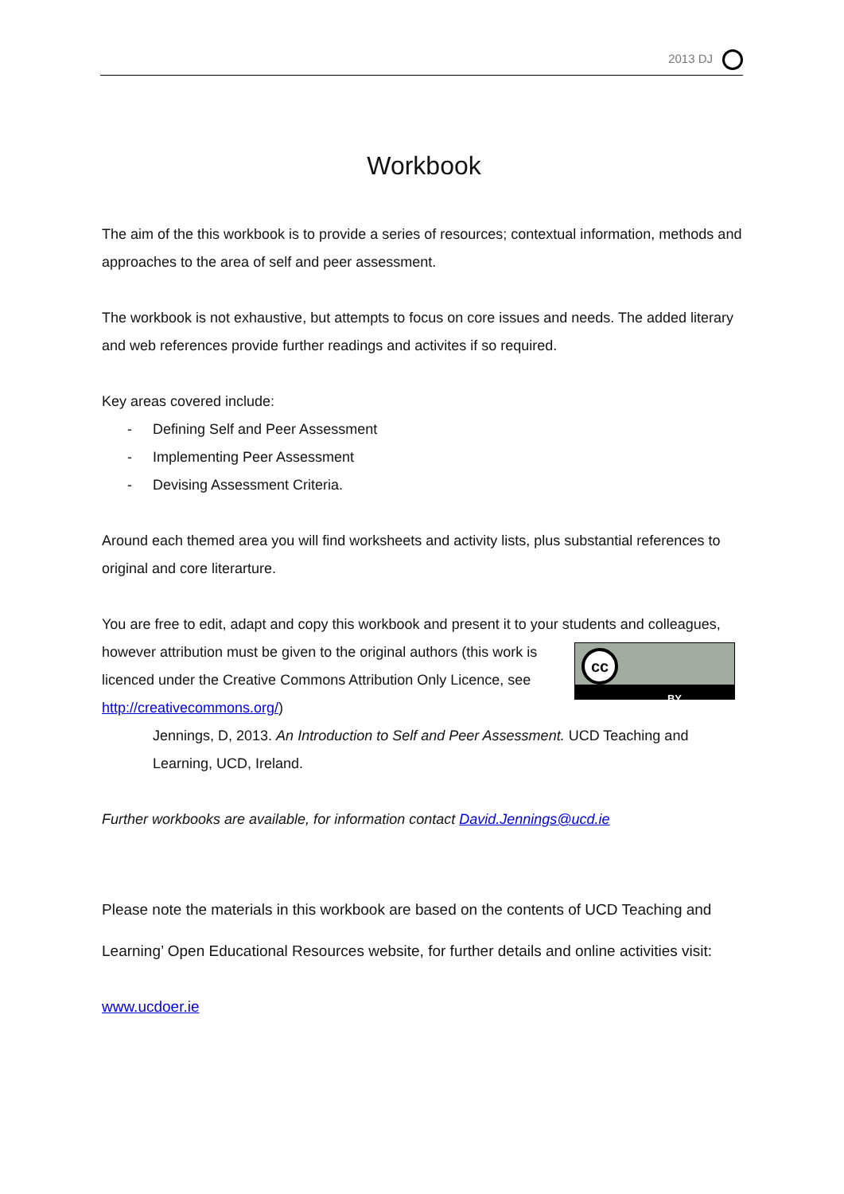2013 DJ
Workbook
The aim of the this workbook is to provide a series of resources; contextual information, methods and approaches to the area of self and peer assessment.
The workbook is not exhaustive, but attempts to focus on core issues and needs. The added literary and web references provide further readings and activites if so required.
Key areas covered include:
- Defining Self and Peer Assessment
- Implementing Peer Assessment
- Devising Assessment Criteria.
Around each themed area you will find worksheets and activity lists, plus substantial references to original and core literarture.
You are free to edit, adapt and copy this workbook and present it to your students and cc
BY colleagues, however attribution must be given to the original authors (this work is licenced under the Creative Commons Attribution Only Licence, see http://creativecommons.org/)
Jennings, D, 2013. An Introduction to Self and Peer Assessment. UCD Teaching and Learning, UCD, Ireland.
Further workbooks are available, for information contact David.Jennings@ucd.ie
Please note the materials in this workbook are based on the contents of UCD Teaching and Learning’ Open Educational Resources website, for further details and online activities visit:
www.ucdoer.ie